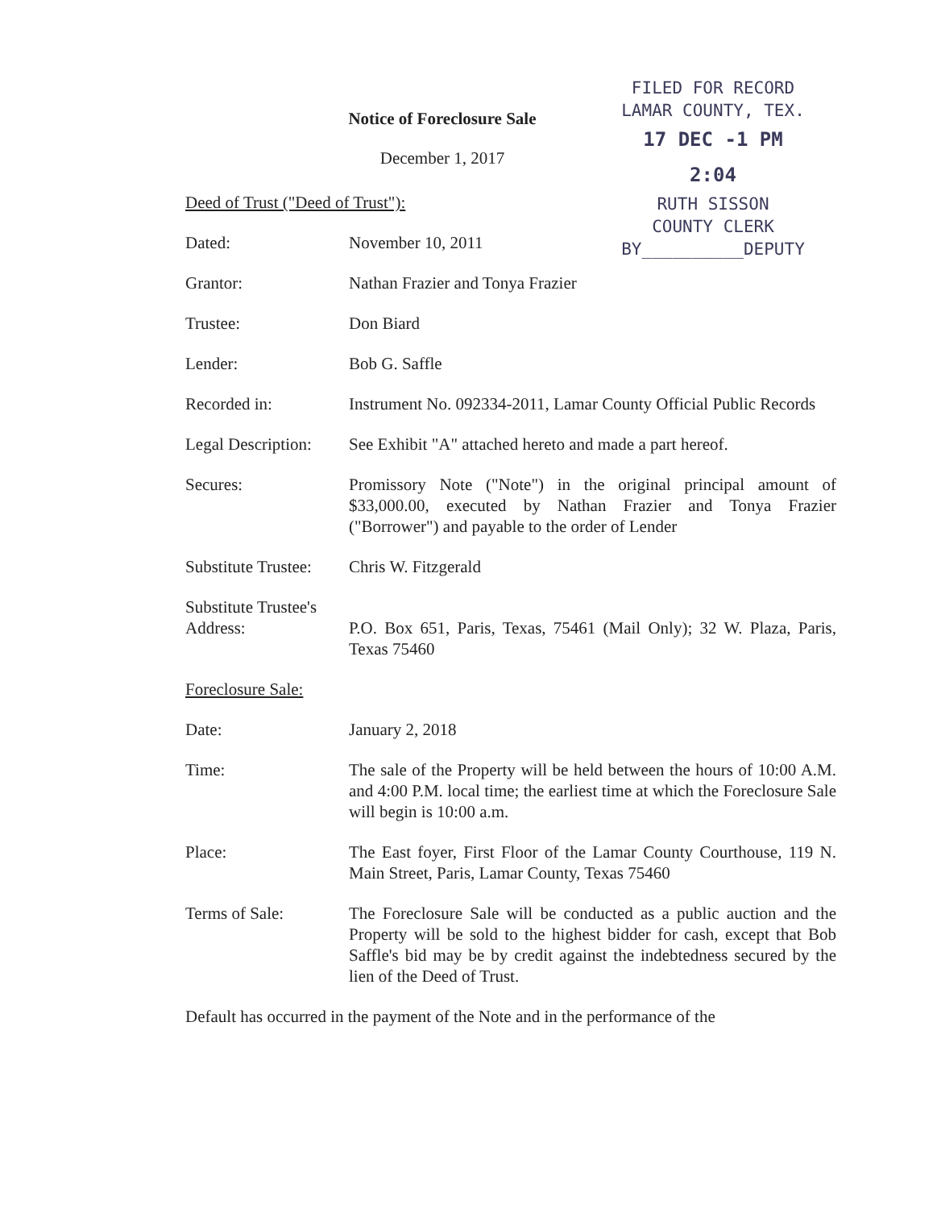FILED FOR RECORD
LAMAR COUNTY, TEX.
17 DEC -1 PM 2:04
RUTH SISSON
COUNTY CLERK
BY__________DEPUTY
Notice of Foreclosure Sale
December 1, 2017
Deed of Trust ("Deed of Trust"):
Dated: November 10, 2011
Grantor: Nathan Frazier and Tonya Frazier
Trustee: Don Biard
Lender: Bob G. Saffle
Recorded in: Instrument No. 092334-2011, Lamar County Official Public Records
Legal Description:
See Exhibit "A" attached hereto and made a part hereof.
Secures: Promissory Note ("Note") in the original principal amount of $33,000.00, executed by Nathan Frazier and Tonya Frazier ("Borrower") and payable to the order of Lender
Substitute Trustee:
Chris W. Fitzgerald
Substitute Trustee's Address:
P.O. Box 651, Paris, Texas, 75461 (Mail Only); 32 W. Plaza, Paris, Texas 75460
Foreclosure Sale:
Date: January 2, 2018
Time: The sale of the Property will be held between the hours of 10:00 A.M. and 4:00 P.M. local time; the earliest time at which the Foreclosure Sale will begin is 10:00 a.m.
Place: The East foyer, First Floor of the Lamar County Courthouse, 119 N. Main Street, Paris, Lamar County, Texas 75460
Terms of Sale: The Foreclosure Sale will be conducted as a public auction and the Property will be sold to the highest bidder for cash, except that Bob Saffle's bid may be by credit against the indebtedness secured by the lien of the Deed of Trust.
Default has occurred in the payment of the Note and in the performance of the